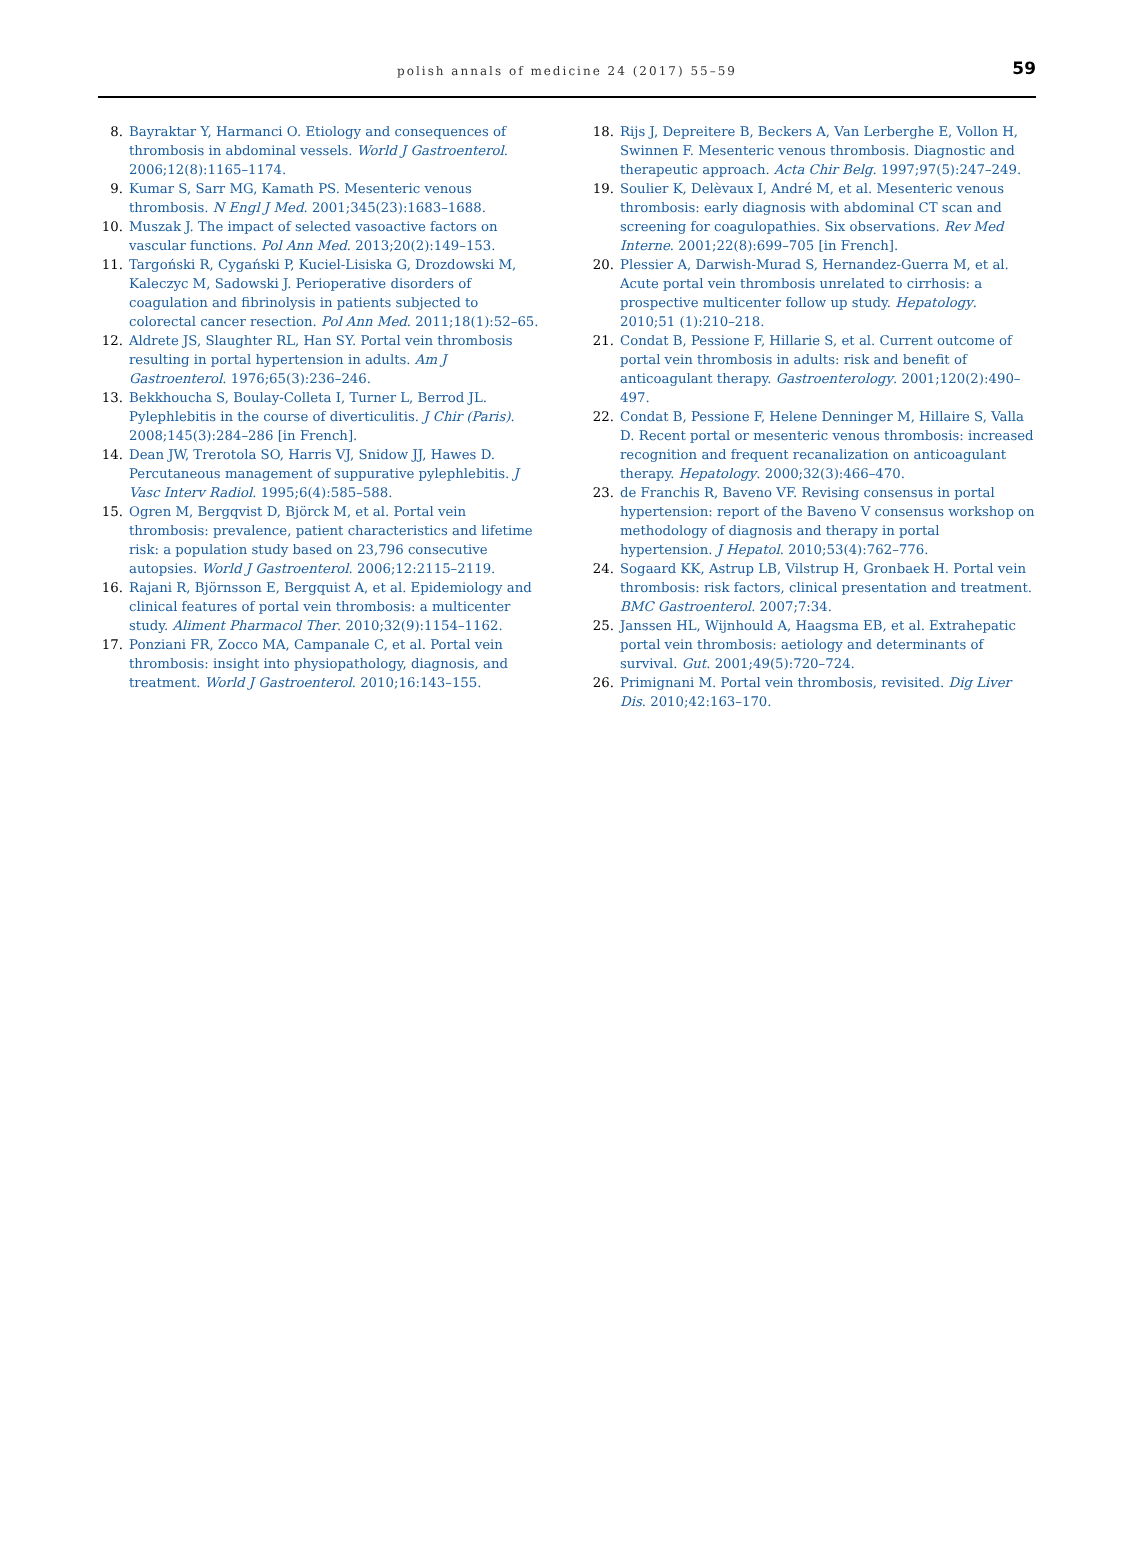polish annals of medicine 24 (2017) 55–59
59
8. Bayraktar Y, Harmanci O. Etiology and consequences of thrombosis in abdominal vessels. World J Gastroenterol. 2006;12(8):1165–1174.
9. Kumar S, Sarr MG, Kamath PS. Mesenteric venous thrombosis. N Engl J Med. 2001;345(23):1683–1688.
10. Muszak J. The impact of selected vasoactive factors on vascular functions. Pol Ann Med. 2013;20(2):149–153.
11. Targoński R, Cygański P, Kuciel-Lisiska G, Drozdowski M, Kaleczyc M, Sadowski J. Perioperative disorders of coagulation and fibrinolysis in patients subjected to colorectal cancer resection. Pol Ann Med. 2011;18(1):52–65.
12. Aldrete JS, Slaughter RL, Han SY. Portal vein thrombosis resulting in portal hypertension in adults. Am J Gastroenterol. 1976;65(3):236–246.
13. Bekkhoucha S, Boulay-Colleta I, Turner L, Berrod JL. Pylephlebitis in the course of diverticulitis. J Chir (Paris). 2008;145(3):284–286 [in French].
14. Dean JW, Trerotola SO, Harris VJ, Snidow JJ, Hawes D. Percutaneous management of suppurative pylephlebitis. J Vasc Interv Radiol. 1995;6(4):585–588.
15. Ogren M, Bergqvist D, Björck M, et al. Portal vein thrombosis: prevalence, patient characteristics and lifetime risk: a population study based on 23,796 consecutive autopsies. World J Gastroenterol. 2006;12:2115–2119.
16. Rajani R, Björnsson E, Bergquist A, et al. Epidemiology and clinical features of portal vein thrombosis: a multicenter study. Aliment Pharmacol Ther. 2010;32(9):1154–1162.
17. Ponziani FR, Zocco MA, Campanale C, et al. Portal vein thrombosis: insight into physiopathology, diagnosis, and treatment. World J Gastroenterol. 2010;16:143–155.
18. Rijs J, Depreitere B, Beckers A, Van Lerberghe E, Vollon H, Swinnen F. Mesenteric venous thrombosis. Diagnostic and therapeutic approach. Acta Chir Belg. 1997;97(5):247–249.
19. Soulier K, Delèvaux I, André M, et al. Mesenteric venous thrombosis: early diagnosis with abdominal CT scan and screening for coagulopathies. Six observations. Rev Med Interne. 2001;22(8):699–705 [in French].
20. Plessier A, Darwish-Murad S, Hernandez-Guerra M, et al. Acute portal vein thrombosis unrelated to cirrhosis: a prospective multicenter follow up study. Hepatology. 2010;51 (1):210–218.
21. Condat B, Pessione F, Hillarie S, et al. Current outcome of portal vein thrombosis in adults: risk and benefit of anticoagulant therapy. Gastroenterology. 2001;120(2):490–497.
22. Condat B, Pessione F, Helene Denninger M, Hillaire S, Valla D. Recent portal or mesenteric venous thrombosis: increased recognition and frequent recanalization on anticoagulant therapy. Hepatology. 2000;32(3):466–470.
23. de Franchis R, Baveno VF. Revising consensus in portal hypertension: report of the Baveno V consensus workshop on methodology of diagnosis and therapy in portal hypertension. J Hepatol. 2010;53(4):762–776.
24. Sogaard KK, Astrup LB, Vilstrup H, Gronbaek H. Portal vein thrombosis: risk factors, clinical presentation and treatment. BMC Gastroenterol. 2007;7:34.
25. Janssen HL, Wijnhould A, Haagsma EB, et al. Extrahepatic portal vein thrombosis: aetiology and determinants of survival. Gut. 2001;49(5):720–724.
26. Primignani M. Portal vein thrombosis, revisited. Dig Liver Dis. 2010;42:163–170.